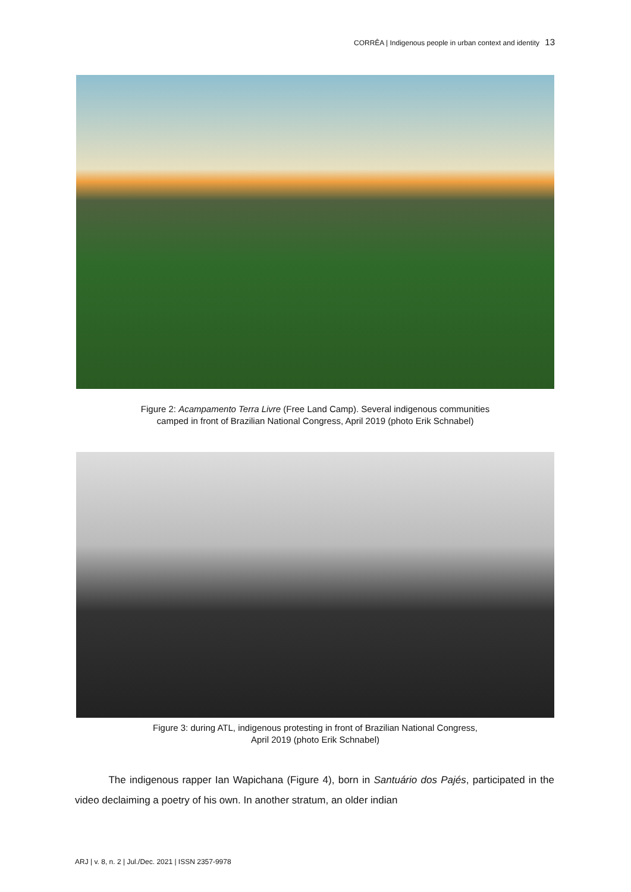CORRÊA | Indigenous people in urban context and identity 13
Figure 2: Acampamento Terra Livre (Free Land Camp). Several indigenous communities
camped in front of Brazilian National Congress, April 2019 (photo Erik Schnabel)
Figure 3: during ATL, indigenous protesting in front of Brazilian National Congress,
April 2019 (photo Erik Schnabel)
The indigenous rapper Ian Wapichana (Figure 4), born in Santuário dos Pajés, participated in the video declaiming a poetry of his own. In another stratum, an older indian
ARJ | v. 8, n. 2 | Jul./Dec. 2021 | ISSN 2357-9978